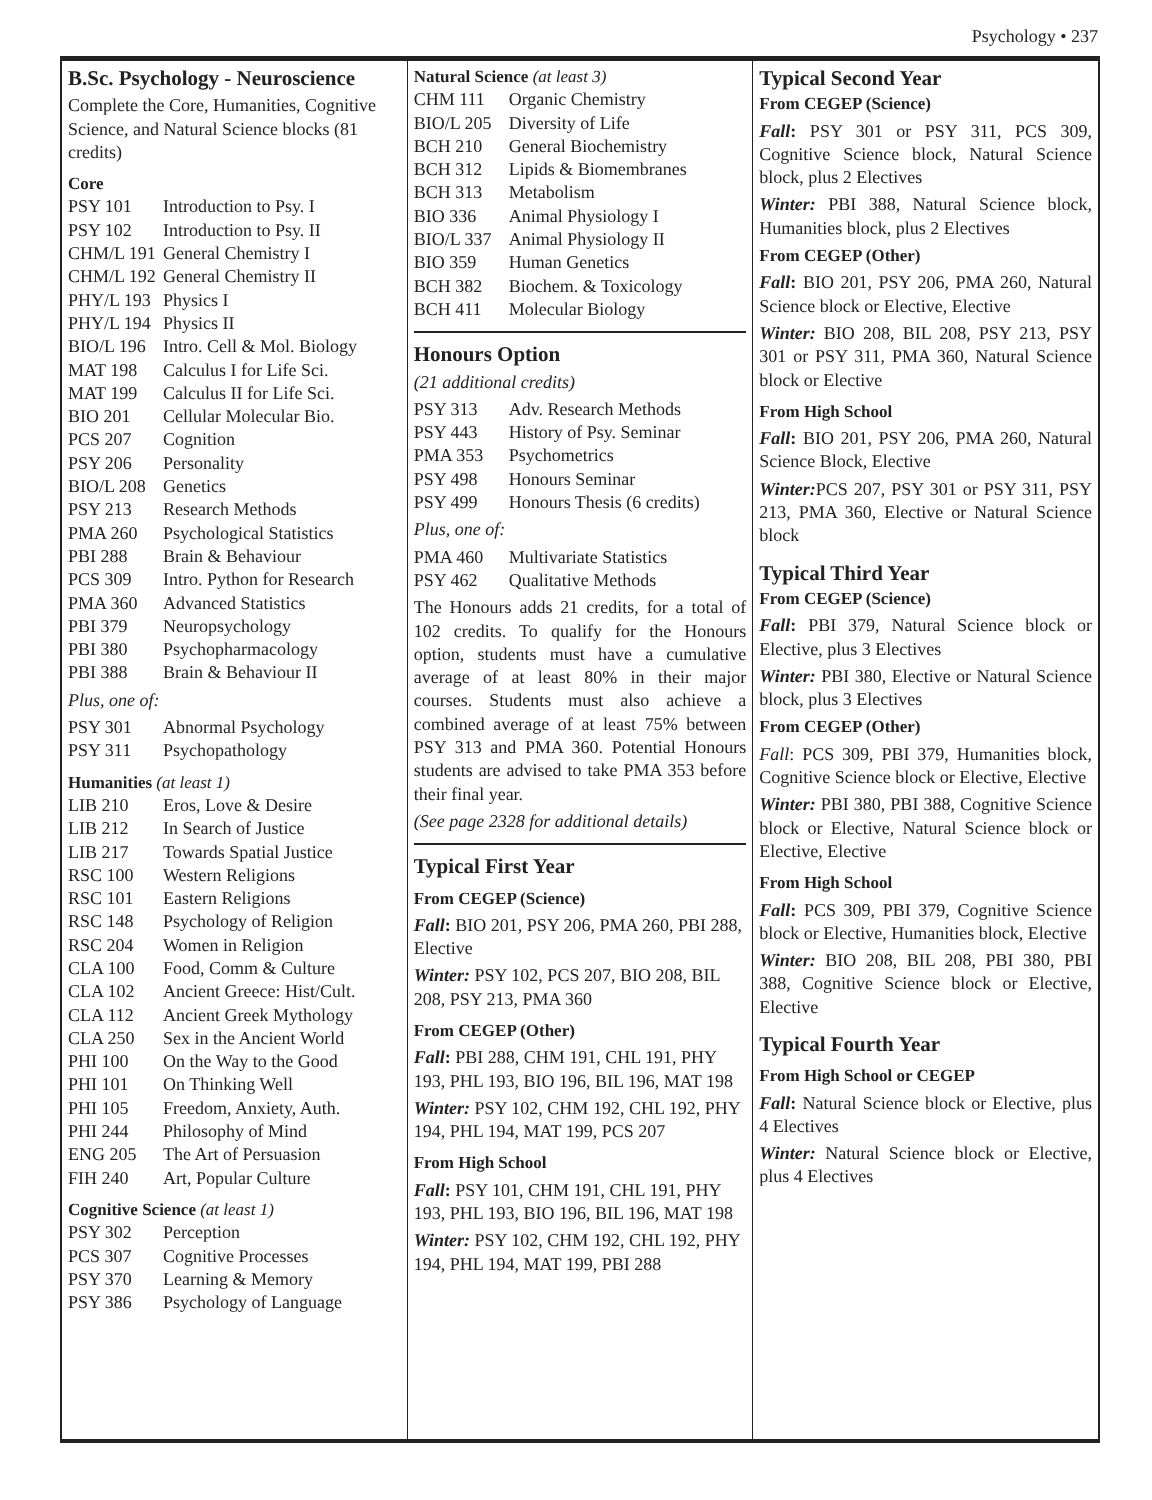Psychology • 237
B.Sc. Psychology - Neuroscience
Complete the Core, Humanities, Cognitive Science, and Natural Science blocks (81 credits)
Core
| PSY 101 | Introduction to Psy. I |
| PSY 102 | Introduction to Psy. II |
| CHM/L 191 | General Chemistry I |
| CHM/L 192 | General Chemistry II |
| PHY/L 193 | Physics I |
| PHY/L 194 | Physics II |
| BIO/L 196 | Intro. Cell & Mol. Biology |
| MAT 198 | Calculus I for Life Sci. |
| MAT 199 | Calculus II for Life Sci. |
| BIO 201 | Cellular Molecular Bio. |
| PCS 207 | Cognition |
| PSY 206 | Personality |
| BIO/L 208 | Genetics |
| PSY 213 | Research Methods |
| PMA 260 | Psychological Statistics |
| PBI 288 | Brain & Behaviour |
| PCS 309 | Intro. Python for Research |
| PMA 360 | Advanced Statistics |
| PBI 379 | Neuropsychology |
| PBI 380 | Psychopharmacology |
| PBI 388 | Brain & Behaviour II |
Plus, one of:
| PSY 301 | Abnormal Psychology |
| PSY 311 | Psychopathology |
Humanities (at least 1)
| LIB 210 | Eros, Love & Desire |
| LIB 212 | In Search of Justice |
| LIB 217 | Towards Spatial Justice |
| RSC 100 | Western Religions |
| RSC 101 | Eastern Religions |
| RSC 148 | Psychology of Religion |
| RSC 204 | Women in Religion |
| CLA 100 | Food, Comm & Culture |
| CLA 102 | Ancient Greece: Hist/Cult. |
| CLA 112 | Ancient Greek Mythology |
| CLA 250 | Sex in the Ancient World |
| PHI 100 | On the Way to the Good |
| PHI 101 | On Thinking Well |
| PHI 105 | Freedom, Anxiety, Auth. |
| PHI 244 | Philosophy of Mind |
| ENG 205 | The Art of Persuasion |
| FIH 240 | Art, Popular Culture |
Cognitive Science (at least 1)
| PSY 302 | Perception |
| PCS 307 | Cognitive Processes |
| PSY 370 | Learning & Memory |
| PSY 386 | Psychology of Language |
Natural Science (at least 3)
| CHM 111 | Organic Chemistry |
| BIO/L 205 | Diversity of Life |
| BCH 210 | General Biochemistry |
| BCH 312 | Lipids & Biomembranes |
| BCH 313 | Metabolism |
| BIO 336 | Animal Physiology I |
| BIO/L 337 | Animal Physiology II |
| BIO 359 | Human Genetics |
| BCH 382 | Biochem. & Toxicology |
| BCH 411 | Molecular Biology |
Honours Option
(21 additional credits)
| PSY 313 | Adv. Research Methods |
| PSY 443 | History of Psy. Seminar |
| PMA 353 | Psychometrics |
| PSY 498 | Honours Seminar |
| PSY 499 | Honours Thesis (6 credits) |
Plus, one of:
| PMA 460 | Multivariate Statistics |
| PSY 462 | Qualitative Methods |
The Honours adds 21 credits, for a total of 102 credits. To qualify for the Honours option, students must have a cumulative average of at least 80% in their major courses. Students must also achieve a combined average of at least 75% between PSY 313 and PMA 360. Potential Honours students are advised to take PMA 353 before their final year.
(See page 2328 for additional details)
Typical First Year
From CEGEP (Science)
Fall: BIO 201, PSY 206, PMA 260, PBI 288, Elective
Winter: PSY 102, PCS 207, BIO 208, BIL 208, PSY 213, PMA 360
From CEGEP (Other)
Fall: PBI 288, CHM 191, CHL 191, PHY 193, PHL 193, BIO 196, BIL 196, MAT 198
Winter: PSY 102, CHM 192, CHL 192, PHY 194, PHL 194, MAT 199, PCS 207
From High School
Fall: PSY 101, CHM 191, CHL 191, PHY 193, PHL 193, BIO 196, BIL 196, MAT 198
Winter: PSY 102, CHM 192, CHL 192, PHY 194, PHL 194, MAT 199, PBI 288
Typical Second Year
From CEGEP (Science)
Fall: PSY 301 or PSY 311, PCS 309, Cognitive Science block, Natural Science block, plus 2 Electives
Winter: PBI 388, Natural Science block, Humanities block, plus 2 Electives
From CEGEP (Other)
Fall: BIO 201, PSY 206, PMA 260, Natural Science block or Elective, Elective
Winter: BIO 208, BIL 208, PSY 213, PSY 301 or PSY 311, PMA 360, Natural Science block or Elective
From High School
Fall: BIO 201, PSY 206, PMA 260, Natural Science Block, Elective
Winter: PCS 207, PSY 301 or PSY 311, PSY 213, PMA 360, Elective or Natural Science block
Typical Third Year
From CEGEP (Science)
Fall: PBI 379, Natural Science block or Elective, plus 3 Electives
Winter: PBI 380, Elective or Natural Science block, plus 3 Electives
From CEGEP (Other)
Fall: PCS 309, PBI 379, Humanities block, Cognitive Science block or Elective, Elective
Winter: PBI 380, PBI 388, Cognitive Science block or Elective, Natural Science block or Elective, Elective
From High School
Fall: PCS 309, PBI 379, Cognitive Science block or Elective, Humanities block, Elective
Winter: BIO 208, BIL 208, PBI 380, PBI 388, Cognitive Science block or Elective, Elective
Typical Fourth Year
From High School or CEGEP
Fall: Natural Science block or Elective, plus 4 Electives
Winter: Natural Science block or Elective, plus 4 Electives